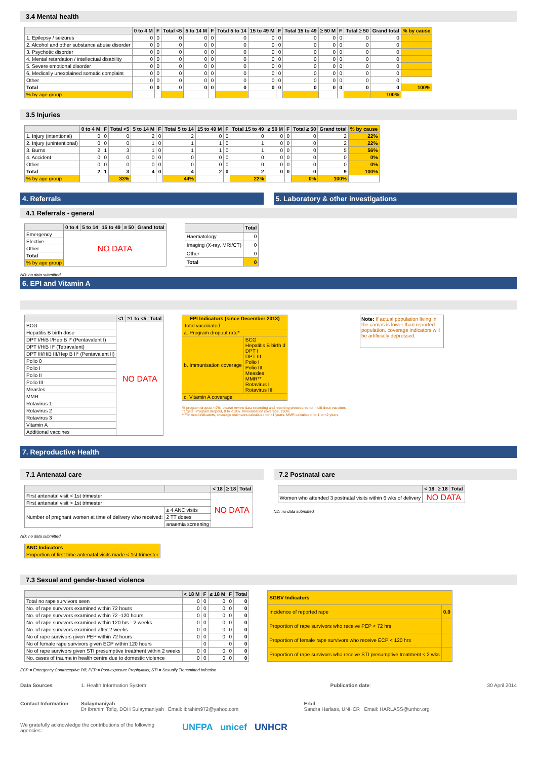3.4 Mental health
| | 0 to 4 M | F | Total <5 | 5 to 14 M | F | Total 5 to 14 | 15 to 49 M | F | Total 15 to 49 | ≥ 50 M | F | Total ≥ 50 | Grand total | % by cause |
| --- | --- | --- | --- | --- | --- | --- | --- | --- | --- | --- | --- | --- | --- | --- |
| 1. Epilepsy / seizures | 0 | 0 | 0 | 0 | 0 | 0 | 0 | 0 | 0 | 0 | 0 | 0 | 0 | |
| 2. Alcohol and other substance abuse disorder | 0 | 0 | 0 | 0 | 0 | 0 | 0 | 0 | 0 | 0 | 0 | 0 | 0 | |
| 3. Psychotic disorder | 0 | 0 | 0 | 0 | 0 | 0 | 0 | 0 | 0 | 0 | 0 | 0 | 0 | |
| 4. Mental retardation / intellectual disability | 0 | 0 | 0 | 0 | 0 | 0 | 0 | 0 | 0 | 0 | 0 | 0 | 0 | |
| 5. Severe emotional disorder | 0 | 0 | 0 | 0 | 0 | 0 | 0 | 0 | 0 | 0 | 0 | 0 | 0 | |
| 6. Medically unexplained somatic complaint | 0 | 0 | 0 | 0 | 0 | 0 | 0 | 0 | 0 | 0 | 0 | 0 | 0 | |
| Other | 0 | 0 | 0 | 0 | 0 | 0 | 0 | 0 | 0 | 0 | 0 | 0 | 0 | |
| Total | 0 | 0 | 0 | 0 | 0 | 0 | 0 | 0 | 0 | 0 | 0 | 0 | 0 | 100% |
| % by age group | | | | | | | | | | | | | 100% | |
3.5 Injuries
| | 0 to 4 M | F | Total <5 | 5 to 14 M | F | Total 5 to 14 | 15 to 49 M | F | Total 15 to 49 | ≥ 50 M | F | Total ≥ 50 | Grand total | % by cause |
| --- | --- | --- | --- | --- | --- | --- | --- | --- | --- | --- | --- | --- | --- | --- |
| 1. Injury (intentional) | 0 | 0 | 0 | 2 | 0 | 2 | 0 | 0 | 0 | 0 | 0 | 0 | 2 | 22% |
| 2. Injury (unintentional) | 0 | 0 | 0 | 1 | 0 | 1 | 1 | 0 | 1 | 0 | 0 | 0 | 2 | 22% |
| 3. Burns | 2 | 1 | 3 | 1 | 0 | 1 | 1 | 0 | 1 | 0 | 0 | 0 | 5 | 56% |
| 4. Accident | 0 | 0 | 0 | 0 | 0 | 0 | 0 | 0 | 0 | 0 | 0 | 0 | 0 | 0% |
| Other | 0 | 0 | 0 | 0 | 0 | 0 | 0 | 0 | 0 | 0 | 0 | 0 | 0 | 0% |
| Total | 2 | 1 | 3 | 4 | 0 | 4 | 2 | 0 | 2 | 0 | 0 | 0 | 9 | 100% |
| % by age group | | | 33% | | | 44% | | | 22% | | | 0% | 100% | |
4. Referrals 5. Laboratory & other investigations
4.1 Referrals - general
| | 0 to 4 | 5 to 14 | 15 to 49 | ≥ 50 | Grand total |
| --- | --- | --- | --- | --- | --- |
| Emergency | NO DATA | | | | |
| Elective | | | | | |
| Other | | | | | |
| Total | | | | | |
| % by age group | | | | | |
| | Total |
| --- | --- |
| Haematology | 0 |
| Imaging (X-ray, MRI/CT) | 0 |
| Other | 0 |
| Total | 0 |
ND: no data submitted
6. EPI and Vitamin A
| | <1 | ≥1 to <5 | Total |
| --- | --- | --- | --- |
| BCG | NO DATA | | |
| Hepatitis B birth dose | | | |
| DPT I/HiB I/Hep B I* (Pentavalent I) | | | |
| DPT I/HiB II* (Tetravalent) | | | |
| DPT III/HiB III/Hep B II* (Pentavalent II) | | | |
| Polio 0 | | | |
| Polio I | | | |
| Polio II | | | |
| Polio III | | | |
| Measles | | | |
| MMR | | | |
| Rotavirus 1 | | | |
| Rotavirus 2 | | | |
| Rotavirus 3 | | | |
| Vitamin A | | | |
| Additional vaccines | | | |
| EPI Indicators (since December 2013) | |
| --- | --- |
| Total vaccinated | |
| a. Program dropout rate* | |
| b. Immunisation coverage | BCG Hepatitis B birth d DPT I DPT III Polio I Polio III Measles MMR** Rotavirus I Rotavirus III |
| c. Vitamin A coverage | |
*If program dropout <0%, please review data recording and reporting procedures for multi-dose vaccines
Targets: Program dropout, 0 to <10%. Immunisation coverage, ≥90%
**For most indicators, coverage estimates calculated for <1 years. MMR calculated for 1 to <2 years.
Note: If actual population living in the camps is lower than reported population, coverage indicators will be artificially depressed.
7. Reproductive Health
7.1 Antenatal care
| | | < 18 | ≥ 18 | Total |
| --- | --- | --- | --- | --- |
| First antenatal visit < 1st trimester | | NO DATA | | |
| First antenatal visit > 1st trimester | | | | |
| Number of pregnant women at time of delivery who received: | ≥ 4 ANC visits | | | |
| | 2 TT doses | | | |
| | anaemia screening | | | |
ND: no data submitted
| ANC Indicators |
| Proportion of first time antenatal visits made < 1st trimester |
7.2 Postnatal care
| | < 18 | ≥ 18 | Total |
| --- | --- | --- | --- |
| Women who attended 3 postnatal visits within 6 wks of delivery | NO DATA | | |
ND: no data submitted
7.3 Sexual and gender-based violence
| | < 18 M | F | ≥ 18 M | F | Total |
| --- | --- | --- | --- | --- | --- |
| Total no rape survivors seen | 0 | 0 | 0 | 0 | 0 |
| No. of rape survivors examined within 72 hours | 0 | 0 | 0 | 0 | 0 |
| No. of rape survivors examined within 72 -120 hours | 0 | 0 | 0 | 0 | 0 |
| No. of rape survivors examined within 120 hrs - 2 weeks | 0 | 0 | 0 | 0 | 0 |
| No. of rape survivors examined after 2 weeks | 0 | 0 | 0 | 0 | 0 |
| No of rape survivors given PEP within 72 hours | 0 | 0 | 0 | 0 | 0 |
| No of female rape survivors given ECP within 120 hours | | 0 | | 0 | 0 |
| No of rape survivors given STI presumptive treatment within 2 weeks | 0 | 0 | 0 | 0 | 0 |
| No. cases of trauma in health centre due to domestic violence | 0 | 0 | 0 | 0 | 0 |
| SGBV Indicators | |
| Incidence of reported rape | 0.0 |
| Proportion of rape survivors who receive PEP < 72 hrs | |
| Proportion of female rape survivors who receive ECP < 120 hrs | |
| Proportion of rape survivors who receive STI presumptive treatment < 2 wks | |
ECP = Emergency Contraceptive Pill; PEP = Post-exposure Prophylaxis; STI = Sexually Transmitted Infection
Data Sources 1. Health Information System Publication date: 30 April 2014
Contact Information
Sulaymaniyah
Dr Ibrahim Tofiq, DOH Sulaymaniyah Email: ibrahim972@yahoo.com
Erbil
Sandra Harlass, UNHCR Email: HARLASS@unhcr.org
We gratefully acknowledge the contributions of the following agencies:
UNFPA unicef UNHCR